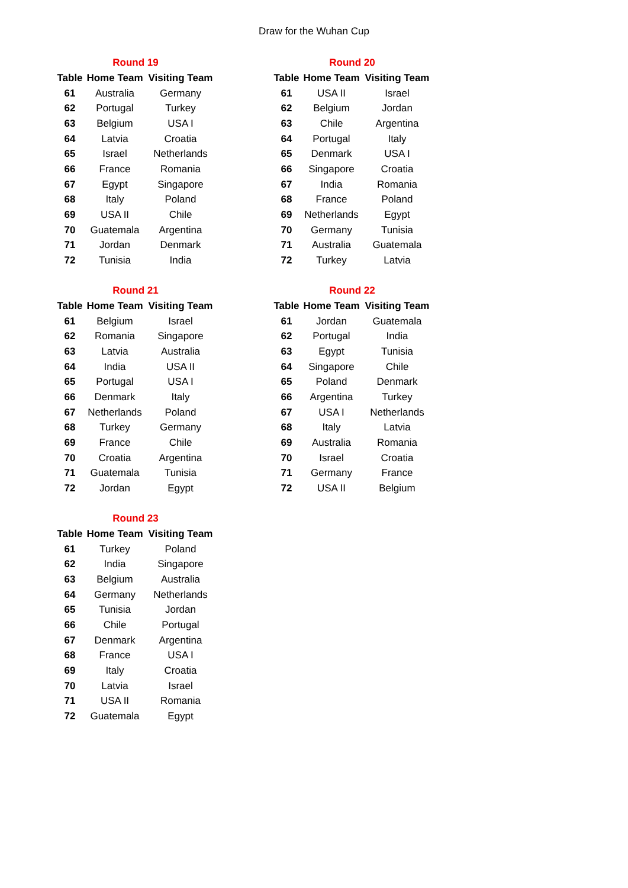Draw for the Wuhan Cup
| Round 19 | | |
| Table | Home Team | Visiting Team |
| 61 | Australia | Germany |
| 62 | Portugal | Turkey |
| 63 | Belgium | USA I |
| 64 | Latvia | Croatia |
| 65 | Israel | Netherlands |
| 66 | France | Romania |
| 67 | Egypt | Singapore |
| 68 | Italy | Poland |
| 69 | USA II | Chile |
| 70 | Guatemala | Argentina |
| 71 | Jordan | Denmark |
| 72 | Tunisia | India |
| Round 20 | | |
| Table | Home Team | Visiting Team |
| 61 | USA II | Israel |
| 62 | Belgium | Jordan |
| 63 | Chile | Argentina |
| 64 | Portugal | Italy |
| 65 | Denmark | USA I |
| 66 | Singapore | Croatia |
| 67 | India | Romania |
| 68 | France | Poland |
| 69 | Netherlands | Egypt |
| 70 | Germany | Tunisia |
| 71 | Australia | Guatemala |
| 72 | Turkey | Latvia |
| Round 21 | | |
| Table | Home Team | Visiting Team |
| 61 | Belgium | Israel |
| 62 | Romania | Singapore |
| 63 | Latvia | Australia |
| 64 | India | USA II |
| 65 | Portugal | USA I |
| 66 | Denmark | Italy |
| 67 | Netherlands | Poland |
| 68 | Turkey | Germany |
| 69 | France | Chile |
| 70 | Croatia | Argentina |
| 71 | Guatemala | Tunisia |
| 72 | Jordan | Egypt |
| Round 22 | | |
| Table | Home Team | Visiting Team |
| 61 | Jordan | Guatemala |
| 62 | Portugal | India |
| 63 | Egypt | Tunisia |
| 64 | Singapore | Chile |
| 65 | Poland | Denmark |
| 66 | Argentina | Turkey |
| 67 | USA I | Netherlands |
| 68 | Italy | Latvia |
| 69 | Australia | Romania |
| 70 | Israel | Croatia |
| 71 | Germany | France |
| 72 | USA II | Belgium |
| Round 23 | | |
| Table | Home Team | Visiting Team |
| 61 | Turkey | Poland |
| 62 | India | Singapore |
| 63 | Belgium | Australia |
| 64 | Germany | Netherlands |
| 65 | Tunisia | Jordan |
| 66 | Chile | Portugal |
| 67 | Denmark | Argentina |
| 68 | France | USA I |
| 69 | Italy | Croatia |
| 70 | Latvia | Israel |
| 71 | USA II | Romania |
| 72 | Guatemala | Egypt |